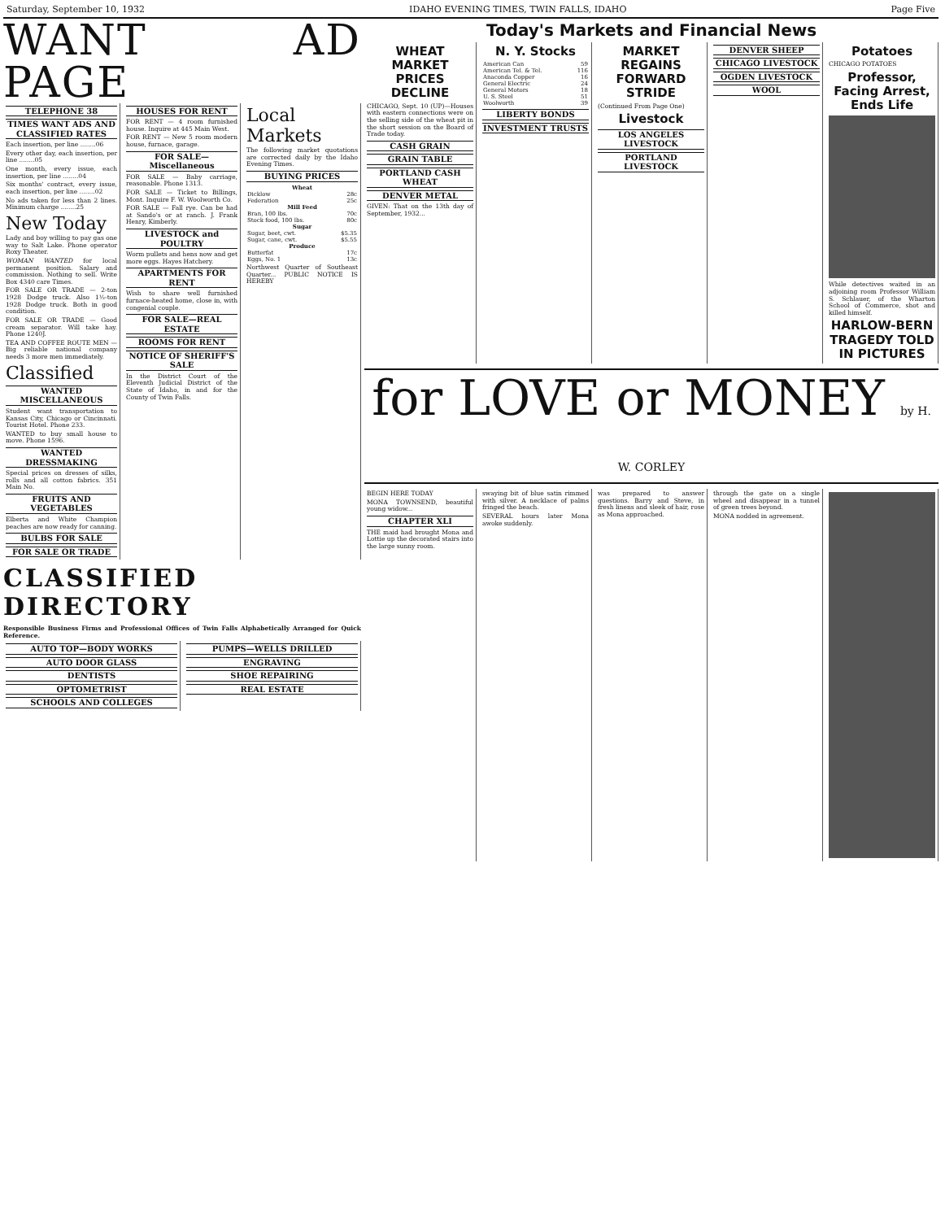Saturday, September 10, 1932 IDAHO EVENING TIMES, TWIN FALLS, IDAHO Page Five
WANT AD PAGE
TELEPHONE 38
TIMES WANT ADS AND CLASSIFIED RATES
Each insertion, per line ........06
Every other day, each insertion, per line ........05
One month, every issue, each insertion, per line ........04
Six months' contract, every issue, each insertion, per line ........02
No ads taken for less than 2 lines. Minimum charge ........25
New Today
Lady and boy willing to pay gas one way to Salt Lake. Phone operator Roxy Theater.
WOMAN WANTED for local permanent position. Salary and commission. Nothing to sell. Write Box 4340 care Times.
FOR SALE OR TRADE — 2-ton 1928 Dodge truck. Also 1½-ton 1928 Dodge truck. Both in good condition.
FOR SALE OR TRADE — Good cream separator. Will take hay. Phone 1240J.
TEA AND COFFEE ROUTE MEN — Big reliable national company needs 3 more men immediately.
Classified
WANTED MISCELLANEOUS
Student want transportation to Kansas City, Chicago or Cincinnati. Tourist Hotel. Phone 233.
WANTED to buy small house to move. Phone 1596.
WANTED DRESSMAKING
Special prices on dresses of silks, rolls and all cotton fabrics. 351 Main No.
FRUITS AND VEGETABLES
Elberta and White Champion peaches are now ready for canning.
BULBS FOR SALE
FOR SALE OR TRADE
HOUSES FOR RENT
FOR RENT — 4 room furnished house. Inquire at 445 Main West.
FOR RENT — New 5 room modern house, furnace, garage.
FOR SALE—Miscellaneous
FOR SALE — Baby carriage, reasonable. Phone 1313.
FOR SALE — Ticket to Billings, Mont. Inquire F. W. Woolworth Co.
FOR SALE — Fall rye. Can be had at Sando's or at ranch. J. Frank Henry, Kimberly.
LIVESTOCK and POULTRY
Worm pullets and hens now and get more eggs. Hayes Hatchery.
APARTMENTS FOR RENT
Wish to share well furnished furnace-heated home, close in, with congenial couple.
FOR SALE—REAL ESTATE
ROOMS FOR RENT
NOTICE OF SHERIFF'S SALE
In the District Court of the Eleventh Judicial District of the State of Idaho, in and for the County of Twin Falls.
Local Markets
The following market quotations are corrected daily by the Idaho Evening Times.
BUYING PRICES
| Wheat | |
| --- | --- |
| Dicklow | 28c |
| Federation | 25c |
| Mill Feed | |
| Bran, 100 lbs. | 70c |
| Stock food, 100 lbs. | 80c |
| Sugar | |
| Sugar, beet, cwt. | $5.35 |
| Sugar, cane, cwt. | $5.55 |
| Produce | |
| Butterfat | 17c |
| Eggs, No. 1 | 13c |
Northwest Quarter of Southeast Quarter... PUBLIC NOTICE IS HEREBY
CLASSIFIED DIRECTORY
Responsible Business Firms and Professional Offices of Twin Falls Alphabetically Arranged for Quick Reference.
AUTO TOP—BODY WORKS
AUTO DOOR GLASS
DENTISTS
OPTOMETRIST
SCHOOLS AND COLLEGES
PUMPS—WELLS DRILLED
ENGRAVING
SHOE REPAIRING
REAL ESTATE
Today's Markets and Financial News
WHEAT MARKET PRICES DECLINE
CHICAGO, Sept. 10 (UP)—Houses with eastern connections were on the selling side of the wheat pit in the short session on the Board of Trade today.
CASH GRAIN
GRAIN TABLE
PORTLAND CASH WHEAT
DENVER METAL
GIVEN: That on the 13th day of September, 1932...
N. Y. Stocks
| American Can | 59 |
| American Tel. & Tel. | 116 |
| Anaconda Copper | 16 |
| General Electric | 24 |
| General Motors | 18 |
| U. S. Steel | 51 |
| Woolworth | 39 |
LIBERTY BONDS
INVESTMENT TRUSTS
MARKET REGAINS FORWARD STRIDE
(Continued From Page One)
Livestock
LOS ANGELES LIVESTOCK
PORTLAND LIVESTOCK
DENVER SHEEP
CHICAGO LIVESTOCK
OGDEN LIVESTOCK
WOOL
Potatoes
CHICAGO POTATOES
Professor, Facing Arrest, Ends Life
While detectives waited in an adjoining room Professor William S. Schlauer, of the Wharton School of Commerce, shot and killed himself.
HARLOW-BERN TRAGEDY TOLD IN PICTURES
for LOVE or MONEY by H. W. CORLEY
BEGIN HERE TODAY
MONA TOWNSEND, beautiful young widow...
CHAPTER XLI
THE maid had brought Mona and Lottie up the decorated stairs into the large sunny room.
swaying bit of blue satin rimmed with silver. A necklace of palms fringed the beach.
SEVERAL hours later Mona awoke suddenly.
was prepared to answer questions. Barry and Steve, in fresh linens and sleek of hair, rose as Mona approached.
through the gate on a single wheel and disappear in a tunnel of green trees beyond.
MONA nodded in agreement.